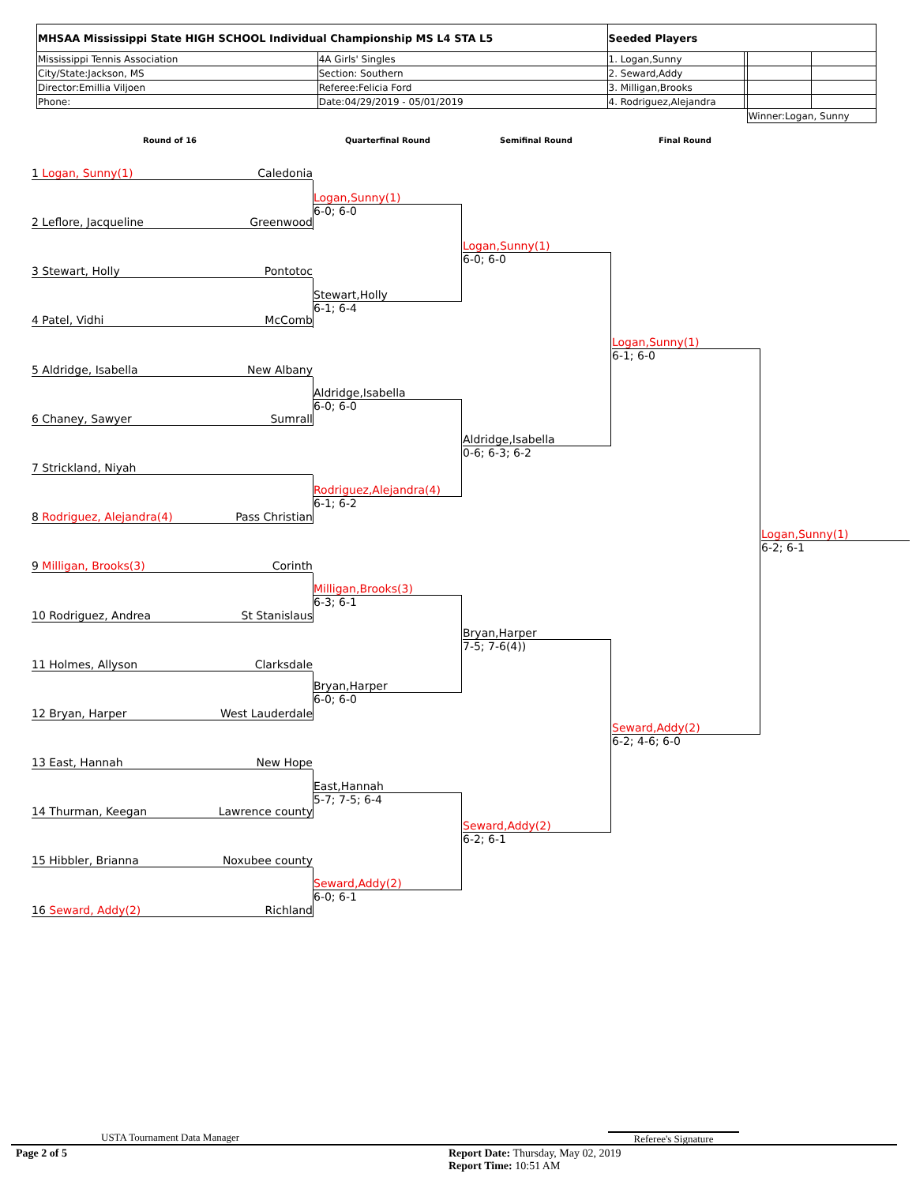| MHSAA Mississippi State HIGH SCHOOL Individual Championship MS L4 STA L5 | | Seeded Players | | | |
| Mississippi Tennis Association | 4A Girls' Singles | 1. Logan,Sunny | | | |
| City/State:Jackson, MS | Section: Southern | 2. Seward,Addy | | | |
| Director:Emillia Viljoen | Referee:Felicia Ford | 3. Milligan,Brooks | | | |
| Phone: | Date:04/29/2019 - 05/01/2019 | 4. Rodriguez,Alejandra | | | |
| | | | | Winner:Logan, Sunny | |
Round of 16 Quarterfinal Round Semifinal Round Final Round
1 Logan, Sunny(1) Caledonia
2 Leflore, Jacqueline Greenwood
3 Stewart, Holly Pontotoc
4 Patel, Vidhi McComb
5 Aldridge, Isabella New Albany
6 Chaney, Sawyer Sumrall
7 Strickland, Niyah
8 Rodriguez, Alejandra(4) Pass Christian
9 Milligan, Brooks(3) Corinth
10 Rodriguez, Andrea St Stanislaus
11 Holmes, Allyson Clarksdale
12 Bryan, Harper West Lauderdale
13 East, Hannah New Hope
14 Thurman, Keegan Lawrence county
15 Hibbler, Brianna Noxubee county
16 Seward, Addy(2) Richland
Logan,Sunny(1)
6-0; 6-0
Stewart,Holly
6-1; 6-4
Aldridge,Isabella
6-0; 6-0
Rodriguez,Alejandra(4)
6-1; 6-2
Milligan,Brooks(3)
6-3; 6-1
Bryan,Harper
6-0; 6-0
East,Hannah
5-7; 7-5; 6-4
Seward,Addy(2)
6-0; 6-1
Logan,Sunny(1)
6-0; 6-0
Aldridge,Isabella
0-6; 6-3; 6-2
Bryan,Harper
7-5; 7-6(4))
Seward,Addy(2)
6-2; 6-1
Logan,Sunny(1)
6-1; 6-0
Seward,Addy(2)
6-2; 4-6; 6-0
Logan,Sunny(1)
6-2; 6-1
USTA Tournament Data Manager Referee's Signature
Page 2 of 5
Report Date: Thursday, May 02, 2019
Report Time: 10:51 AM